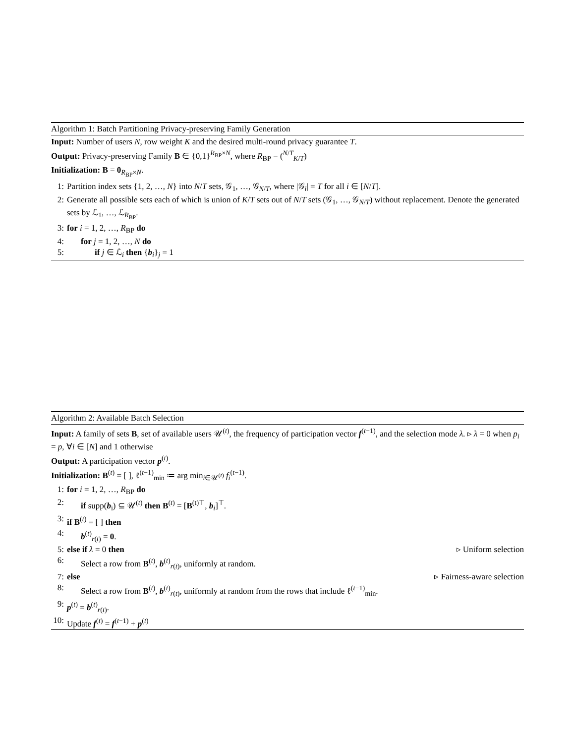Algorithm 1: Batch Partitioning Privacy-preserving Family Generation
Input: Number of users N, row weight K and the desired multi-round privacy guarantee T.
Output: Privacy-preserving Family B ∈ {0,1}<sup>R<sub>BP</sub>×N</sup>, where R<sub>BP</sub> = (<sup>N/T</sup><sub>K/T</sub>)
Initialization: B = 0<sub>R<sub>BP</sub>×N</sub>.
1: Partition index sets {1, 2, …, N} into N/T sets, 𝒢<sub>1</sub>, …, 𝒢<sub>N/T</sub>, where |𝒢<sub>i</sub>| = T for all i ∈ [N/T].
2: Generate all possible sets each of which is union of K/T sets out of N/T sets (𝒢<sub>1</sub>, …, 𝒢<sub>N/T</sub>) without replacement. Denote the generated sets by ℒ<sub>1</sub>, …, ℒ<sub>R<sub>BP</sub></sub>.
3: for i = 1, 2, …, R<sub>BP</sub> do
4: for j = 1, 2, …, N do
5: if j ∈ ℒ<sub>i</sub> then {b<sub>i</sub>}<sub>j</sub> = 1
Algorithm 2: Available Batch Selection
Input: A family of sets B, set of available users 𝒰<sup>(t)</sup>, the frequency of participation vector f<sup>(t−1)</sup>, and the selection mode λ. ▹ λ = 0 when p<sub>i</sub> = p, ∀i ∈ [N] and 1 otherwise
Output: A participation vector p<sup>(t)</sup>.
Initialization: B<sup>(t)</sup> = [ ], ℓ<sup>(t−1)</sup><sub>min</sub> ≔ arg min<sub>i∈𝒰<sup>(t)</sup></sub> f<sub>i</sub><sup>(t−1)</sup>.
1: for i = 1, 2, …, R<sub>BP</sub> do
2: if supp(b<sub>i</sub>) ⊆ 𝒰<sup>(t)</sup> then B<sup>(t)</sup> = [B<sup>(t)⊤</sup>, b<sub>i</sub>]<sup>⊤</sup>.
3: if B<sup>(t)</sup> = [ ] then
4: b<sup>(t)</sup><sub>r(t)</sub> = 0.
5: else if λ = 0 then ▹ Uniform selection
6: Select a row from B<sup>(t)</sup>, b<sup>(t)</sup><sub>r(t)</sub>, uniformly at random.
7: else ▹ Fairness-aware selection
8: Select a row from B<sup>(t)</sup>, b<sup>(t)</sup><sub>r(t)</sub>, uniformly at random from the rows that include ℓ<sup>(t−1)</sup><sub>min</sub>.
9: p<sup>(t)</sup> = b<sup>(t)</sup><sub>r(t)</sub>.
10: Update f<sup>(t)</sup> = f<sup>(t−1)</sup> + p<sup>(t)</sup>